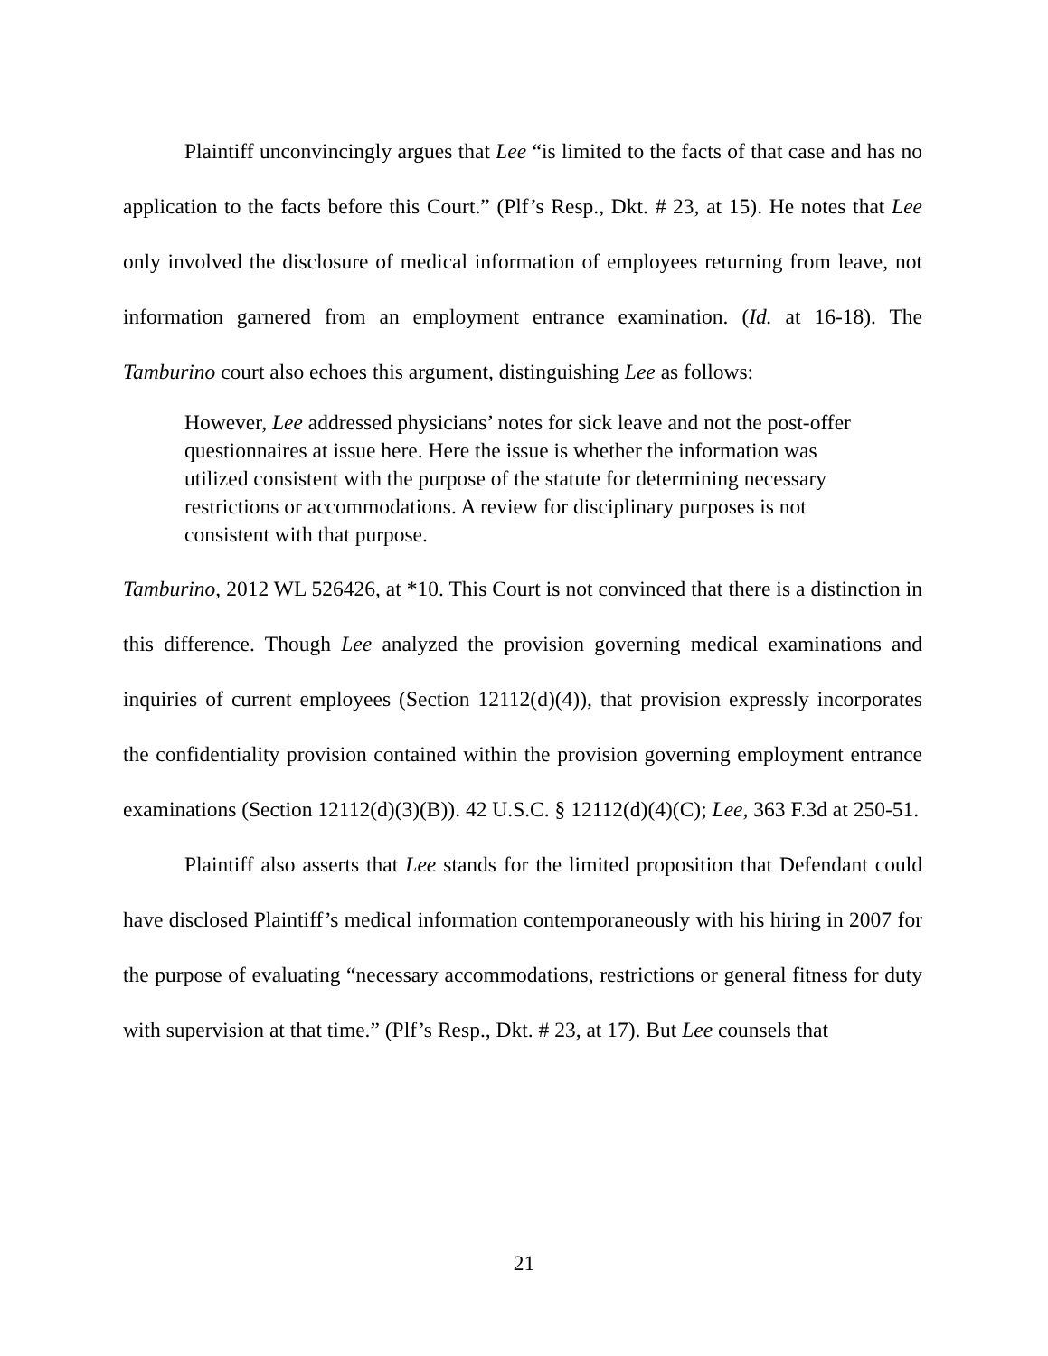Plaintiff unconvincingly argues that Lee “is limited to the facts of that case and has no application to the facts before this Court.” (Plf’s Resp., Dkt. # 23, at 15). He notes that Lee only involved the disclosure of medical information of employees returning from leave, not information garnered from an employment entrance examination. (Id. at 16-18). The Tamburino court also echoes this argument, distinguishing Lee as follows:
However, Lee addressed physicians’ notes for sick leave and not the post-offer questionnaires at issue here. Here the issue is whether the information was utilized consistent with the purpose of the statute for determining necessary restrictions or accommodations. A review for disciplinary purposes is not consistent with that purpose.
Tamburino, 2012 WL 526426, at *10. This Court is not convinced that there is a distinction in this difference. Though Lee analyzed the provision governing medical examinations and inquiries of current employees (Section 12112(d)(4)), that provision expressly incorporates the confidentiality provision contained within the provision governing employment entrance examinations (Section 12112(d)(3)(B)). 42 U.S.C. § 12112(d)(4)(C); Lee, 363 F.3d at 250-51.
Plaintiff also asserts that Lee stands for the limited proposition that Defendant could have disclosed Plaintiff’s medical information contemporaneously with his hiring in 2007 for the purpose of evaluating “necessary accommodations, restrictions or general fitness for duty with supervision at that time.” (Plf’s Resp., Dkt. # 23, at 17). But Lee counsels that
21